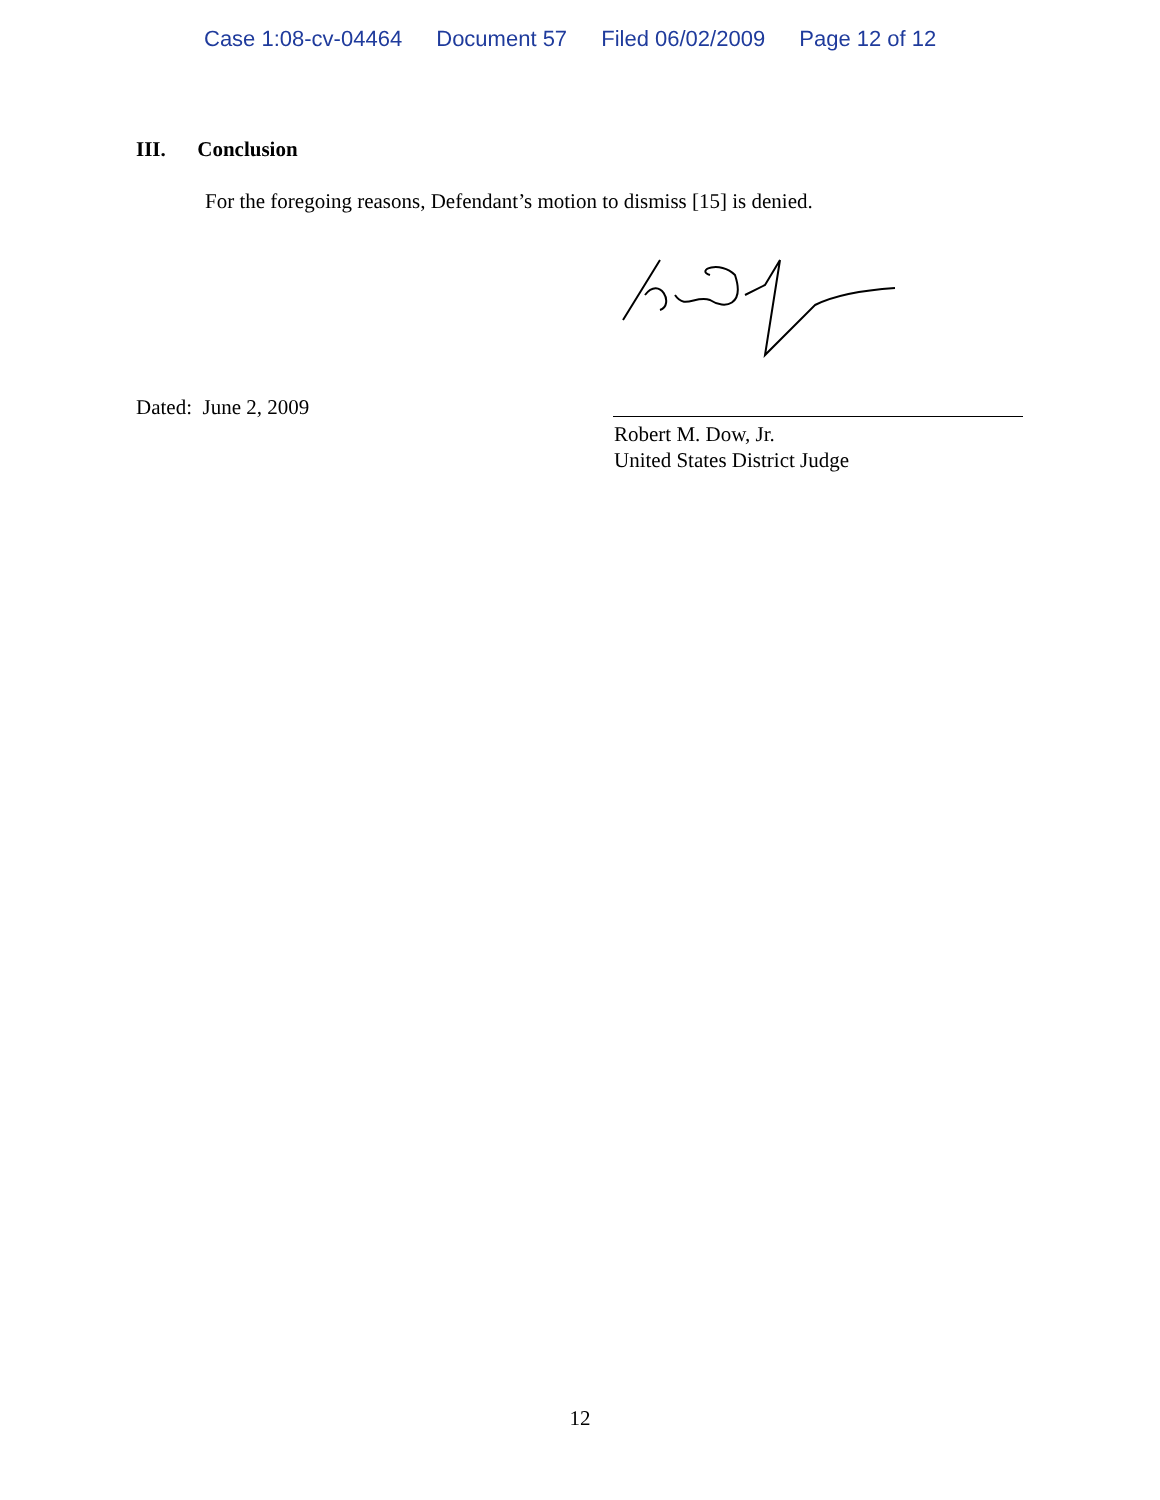Case 1:08-cv-04464 Document 57 Filed 06/02/2009 Page 12 of 12
III. Conclusion
For the foregoing reasons, Defendant’s motion to dismiss [15] is denied.
Dated: June 2, 2009
Robert M. Dow, Jr.
United States District Judge
12